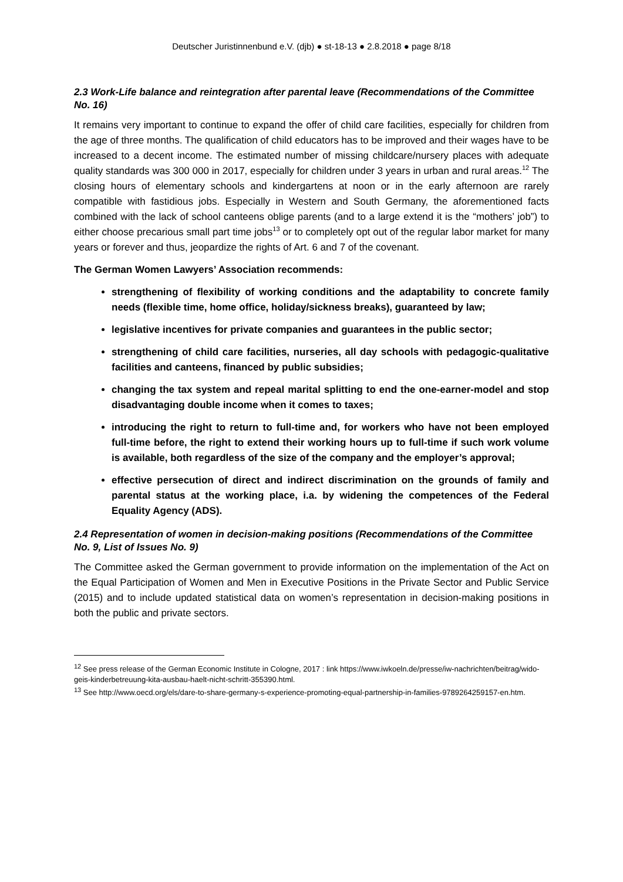Deutscher Juristinnenbund e.V. (djb) ● st-18-13 ● 2.8.2018 ● page 8/18
2.3 Work-Life balance and reintegration after parental leave (Recommendations of the Committee No. 16)
It remains very important to continue to expand the offer of child care facilities, especially for children from the age of three months. The qualification of child educators has to be improved and their wages have to be increased to a decent income. The estimated number of missing childcare/nursery places with adequate quality standards was 300 000 in 2017, especially for children under 3 years in urban and rural areas.<sup>12</sup> The closing hours of elementary schools and kindergartens at noon or in the early afternoon are rarely compatible with fastidious jobs. Especially in Western and South Germany, the aforementioned facts combined with the lack of school canteens oblige parents (and to a large extend it is the “mothers’ job”) to either choose precarious small part time jobs<sup>13</sup> or to completely opt out of the regular labor market for many years or forever and thus, jeopardize the rights of Art. 6 and 7 of the covenant.
The German Women Lawyers’ Association recommends:
strengthening of flexibility of working conditions and the adaptability to concrete family needs (flexible time, home office, holiday/sickness breaks), guaranteed by law;
legislative incentives for private companies and guarantees in the public sector;
strengthening of child care facilities, nurseries, all day schools with pedagogic-qualitative facilities and canteens, financed by public subsidies;
changing the tax system and repeal marital splitting to end the one-earner-model and stop disadvantaging double income when it comes to taxes;
introducing the right to return to full-time and, for workers who have not been employed full-time before, the right to extend their working hours up to full-time if such work volume is available, both regardless of the size of the company and the employer’s approval;
effective persecution of direct and indirect discrimination on the grounds of family and parental status at the working place, i.a. by widening the competences of the Federal Equality Agency (ADS).
2.4 Representation of women in decision-making positions (Recommendations of the Committee No. 9, List of Issues No. 9)
The Committee asked the German government to provide information on the implementation of the Act on the Equal Participation of Women and Men in Executive Positions in the Private Sector and Public Service (2015) and to include updated statistical data on women’s representation in decision-making positions in both the public and private sectors.
<sup>12</sup> See press release of the German Economic Institute in Cologne, 2017 : link https://www.iwkoeln.de/presse/iw-nachrichten/beitrag/wido-geis-kinderbetreuung-kita-ausbau-haelt-nicht-schritt-355390.html.
<sup>13</sup> See http://www.oecd.org/els/dare-to-share-germany-s-experience-promoting-equal-partnership-in-families-9789264259157-en.htm.